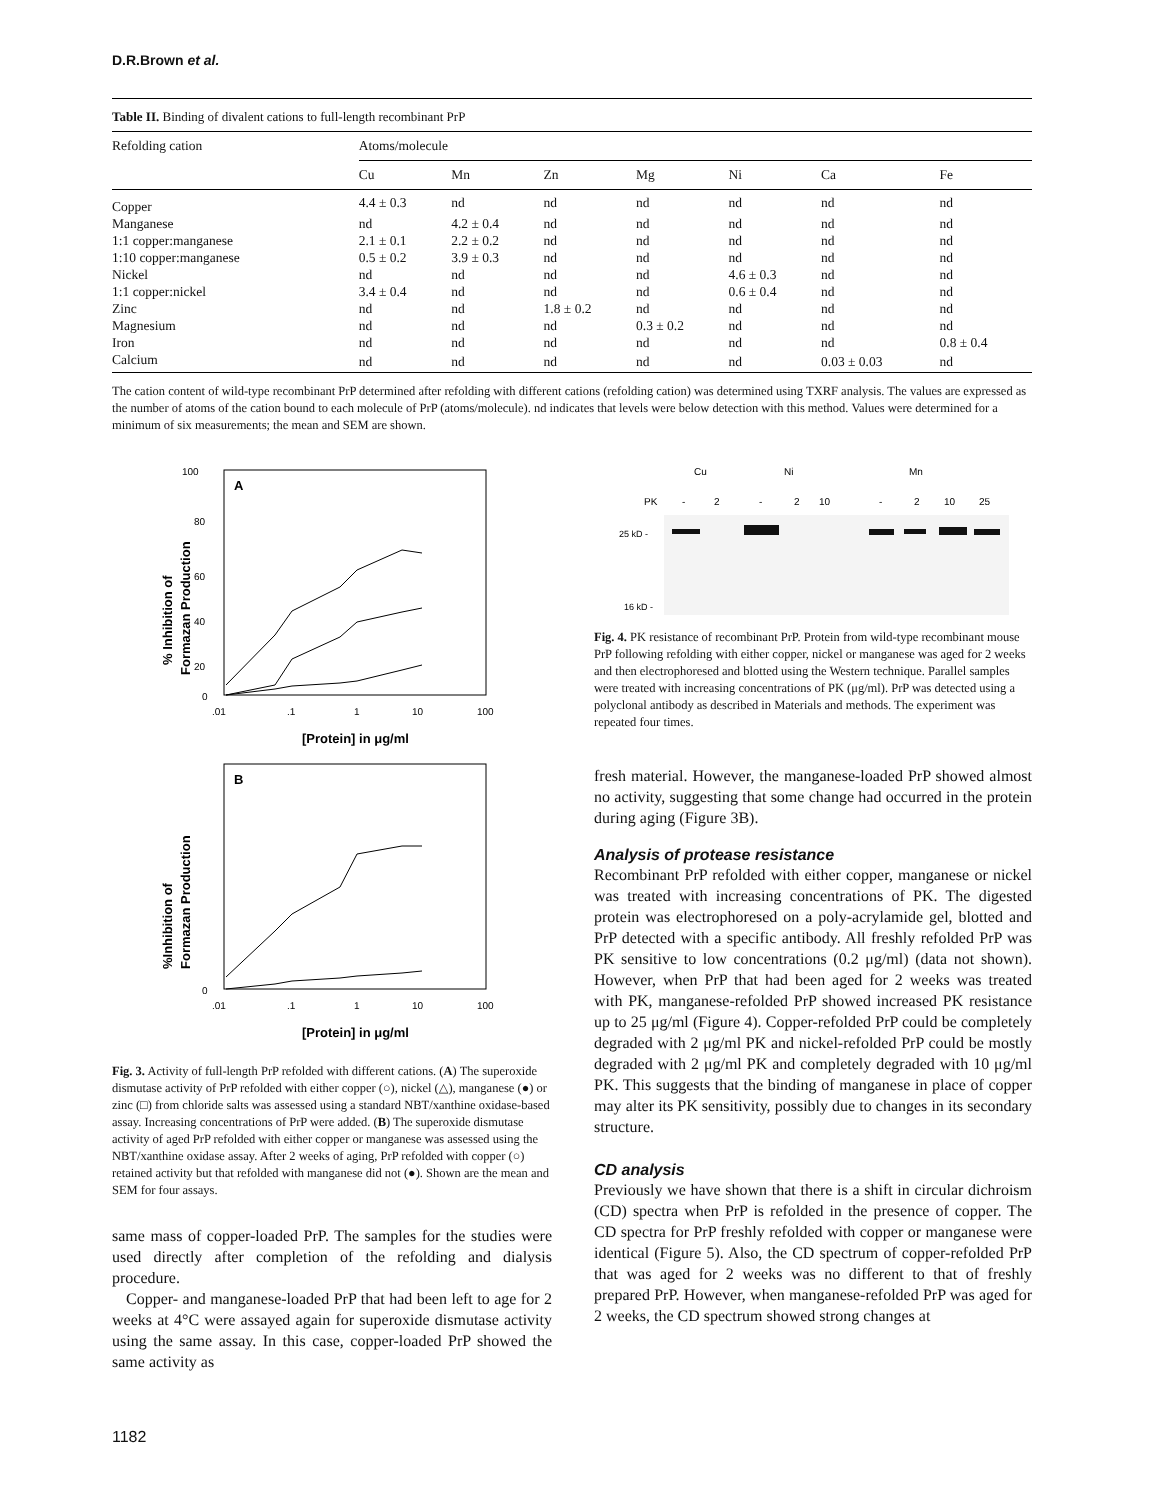D.R.Brown et al.
Table II. Binding of divalent cations to full-length recombinant PrP
| Refolding cation | Atoms/molecule | | | | | | |
| --- | --- | --- | --- | --- | --- | --- | --- |
| | Cu | Mn | Zn | Mg | Ni | Ca | Fe |
| Copper | 4.4 ± 0.3 | nd | nd | nd | nd | nd | nd |
| Manganese | nd | 4.2 ± 0.4 | nd | nd | nd | nd | nd |
| 1:1 copper:manganese | 2.1 ± 0.1 | 2.2 ± 0.2 | nd | nd | nd | nd | nd |
| 1:10 copper:manganese | 0.5 ± 0.2 | 3.9 ± 0.3 | nd | nd | nd | nd | nd |
| Nickel | nd | nd | nd | nd | 4.6 ± 0.3 | nd | nd |
| 1:1 copper:nickel | 3.4 ± 0.4 | nd | nd | nd | 0.6 ± 0.4 | nd | nd |
| Zinc | nd | nd | 1.8 ± 0.2 | nd | nd | nd | nd |
| Magnesium | nd | nd | nd | 0.3 ± 0.2 | nd | nd | nd |
| Iron | nd | nd | nd | nd | nd | nd | 0.8 ± 0.4 |
| Calcium | nd | nd | nd | nd | nd | 0.03 ± 0.03 | nd |
The cation content of wild-type recombinant PrP determined after refolding with different cations (refolding cation) was determined using TXRF analysis. The values are expressed as the number of atoms of the cation bound to each molecule of PrP (atoms/molecule). nd indicates that levels were below detection with this method. Values were determined for a minimum of six measurements; the mean and SEM are shown.
A
100
80
60
40
20
0
.01
.1
1
10
100
[Protein] in μg/ml
% Inhibition of
Formazan Production
B
0
.01
.1
1
10
100
[Protein] in μg/ml
%Inhibition of
Formazan Production
Fig. 3. Activity of full-length PrP refolded with different cations. (A) The superoxide dismutase activity of PrP refolded with either copper (○), nickel (△), manganese (●) or zinc (□) from chloride salts was assessed using a standard NBT/xanthine oxidase-based assay. Increasing concentrations of PrP were added. (B) The superoxide dismutase activity of aged PrP refolded with either copper or manganese was assessed using the NBT/xanthine oxidase assay. After 2 weeks of aging, PrP refolded with copper (○) retained activity but that refolded with manganese did not (●). Shown are the mean and SEM for four assays.
same mass of copper-loaded PrP. The samples for the studies were used directly after completion of the refolding and dialysis procedure.
Copper- and manganese-loaded PrP that had been left to age for 2 weeks at 4°C were assayed again for superoxide dismutase activity using the same assay. In this case, copper-loaded PrP showed the same activity as
Cu
Ni
Mn
PK
-
2
-
2
10
-
2
10
25
25 kD -
16 kD -
Fig. 4. PK resistance of recombinant PrP. Protein from wild-type recombinant mouse PrP following refolding with either copper, nickel or manganese was aged for 2 weeks and then electrophoresed and blotted using the Western technique. Parallel samples were treated with increasing concentrations of PK (μg/ml). PrP was detected using a polyclonal antibody as described in Materials and methods. The experiment was repeated four times.
fresh material. However, the manganese-loaded PrP showed almost no activity, suggesting that some change had occurred in the protein during aging (Figure 3B).
Analysis of protease resistance
Recombinant PrP refolded with either copper, manganese or nickel was treated with increasing concentrations of PK. The digested protein was electrophoresed on a poly-acrylamide gel, blotted and PrP detected with a specific antibody. All freshly refolded PrP was PK sensitive to low concentrations (0.2 μg/ml) (data not shown). However, when PrP that had been aged for 2 weeks was treated with PK, manganese-refolded PrP showed increased PK resistance up to 25 μg/ml (Figure 4). Copper-refolded PrP could be completely degraded with 2 μg/ml PK and nickel-refolded PrP could be mostly degraded with 2 μg/ml PK and completely degraded with 10 μg/ml PK. This suggests that the binding of manganese in place of copper may alter its PK sensitivity, possibly due to changes in its secondary structure.
CD analysis
Previously we have shown that there is a shift in circular dichroism (CD) spectra when PrP is refolded in the presence of copper. The CD spectra for PrP freshly refolded with copper or manganese were identical (Figure 5). Also, the CD spectrum of copper-refolded PrP that was aged for 2 weeks was no different to that of freshly prepared PrP. However, when manganese-refolded PrP was aged for 2 weeks, the CD spectrum showed strong changes at
1182